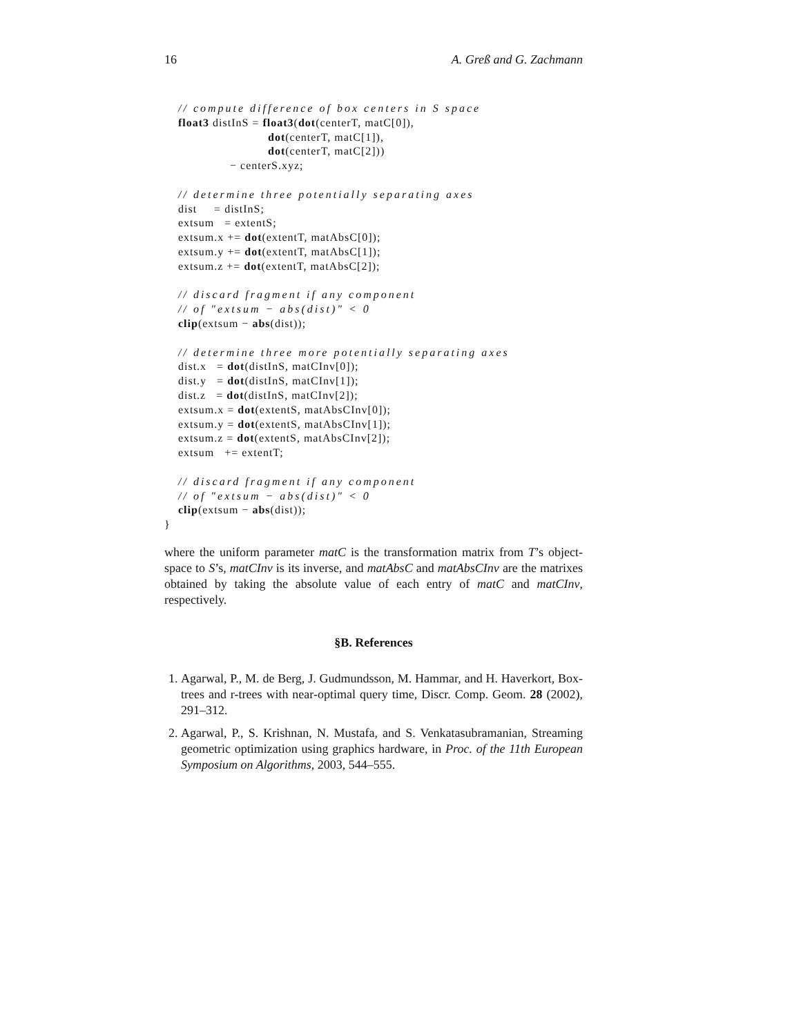16 A. Greß and G. Zachmann
// compute difference of box centers in S space float3 distInS = float3(dot(centerT, matC[0]), dot(centerT, matC[1]), dot(centerT, matC[2])) − centerS.xyz; // determine three potentially separating axes dist = distInS; extsum = extentS; extsum.x += dot(extentT, matAbsC[0]); extsum.y += dot(extentT, matAbsC[1]); extsum.z += dot(extentT, matAbsC[2]); // discard fragment if any component // of "extsum − abs(dist)" < 0 clip(extsum − abs(dist)); // determine three more potentially separating axes dist.x = dot(distInS, matCInv[0]); dist.y = dot(distInS, matCInv[1]); dist.z = dot(distInS, matCInv[2]); extsum.x = dot(extentS, matAbsCInv[0]); extsum.y = dot(extentS, matAbsCInv[1]); extsum.z = dot(extentS, matAbsCInv[2]); extsum += extentT; // discard fragment if any component // of "extsum − abs(dist)" < 0 clip(extsum − abs(dist)); }
where the uniform parameter matC is the transformation matrix from T’s object-space to S’s, matCInv is its inverse, and matAbsC and matAbsCInv are the matrixes obtained by taking the absolute value of each entry of matC and matCInv, respectively.
§B. References
1. Agarwal, P., M. de Berg, J. Gudmundsson, M. Hammar, and H. Haverkort, Box-trees and r-trees with near-optimal query time, Discr. Comp. Geom. 28 (2002), 291–312.
2. Agarwal, P., S. Krishnan, N. Mustafa, and S. Venkatasubramanian, Streaming geometric optimization using graphics hardware, in Proc. of the 11th European Symposium on Algorithms, 2003, 544–555.